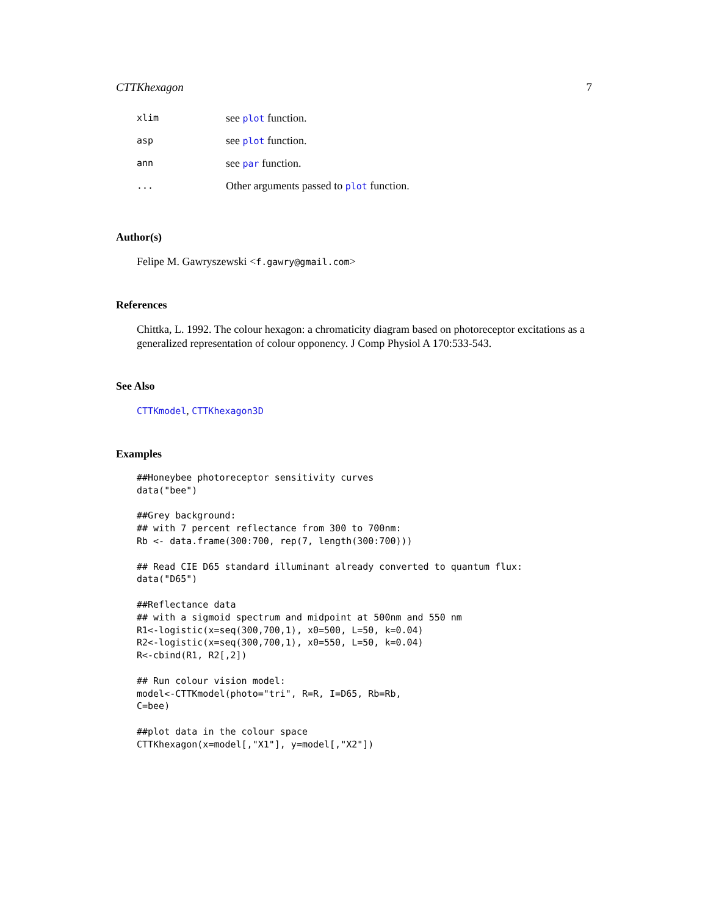CTTKhexagon 7
| xlim | see plot function. |
| asp | see plot function. |
| ann | see par function. |
| ... | Other arguments passed to plot function. |
Author(s)
Felipe M. Gawryszewski <f.gawry@gmail.com>
References
Chittka, L. 1992. The colour hexagon: a chromaticity diagram based on photoreceptor excitations as a generalized representation of colour opponency. J Comp Physiol A 170:533-543.
See Also
CTTKmodel, CTTKhexagon3D
Examples
##Honeybee photoreceptor sensitivity curves
data("bee")

##Grey background:
## with 7 percent reflectance from 300 to 700nm:
Rb <- data.frame(300:700, rep(7, length(300:700)))

## Read CIE D65 standard illuminant already converted to quantum flux:
data("D65")

##Reflectance data
## with a sigmoid spectrum and midpoint at 500nm and 550 nm
R1<-logistic(x=seq(300,700,1), x0=500, L=50, k=0.04)
R2<-logistic(x=seq(300,700,1), x0=550, L=50, k=0.04)
R<-cbind(R1, R2[,2])

## Run colour vision model:
model<-CTTKmodel(photo="tri", R=R, I=D65, Rb=Rb,
C=bee)

##plot data in the colour space
CTTKhexagon(x=model[,"X1"], y=model[,"X2"])